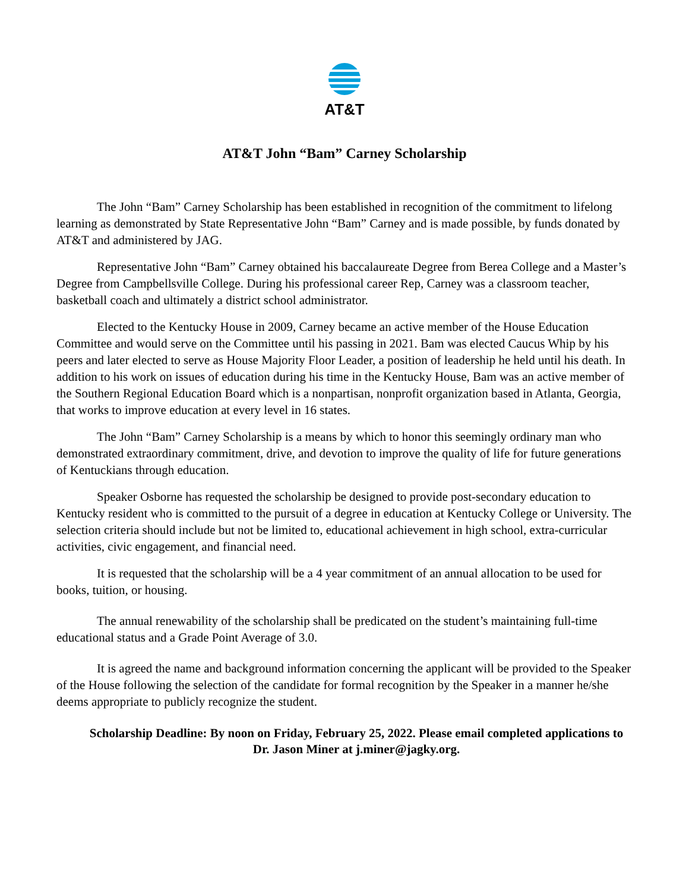AT&T
AT&T John “Bam” Carney Scholarship
The John “Bam” Carney Scholarship has been established in recognition of the commitment to lifelong learning as demonstrated by State Representative John “Bam” Carney and is made possible, by funds donated by AT&T and administered by JAG.
Representative John “Bam” Carney obtained his baccalaureate Degree from Berea College and a Master’s Degree from Campbellsville College. During his professional career Rep, Carney was a classroom teacher, basketball coach and ultimately a district school administrator.
Elected to the Kentucky House in 2009, Carney became an active member of the House Education Committee and would serve on the Committee until his passing in 2021. Bam was elected Caucus Whip by his peers and later elected to serve as House Majority Floor Leader, a position of leadership he held until his death. In addition to his work on issues of education during his time in the Kentucky House, Bam was an active member of the Southern Regional Education Board which is a nonpartisan, nonprofit organization based in Atlanta, Georgia, that works to improve education at every level in 16 states.
The John “Bam” Carney Scholarship is a means by which to honor this seemingly ordinary man who demonstrated extraordinary commitment, drive, and devotion to improve the quality of life for future generations of Kentuckians through education.
Speaker Osborne has requested the scholarship be designed to provide post-secondary education to Kentucky resident who is committed to the pursuit of a degree in education at Kentucky College or University. The selection criteria should include but not be limited to, educational achievement in high school, extra-curricular activities, civic engagement, and financial need.
It is requested that the scholarship will be a 4 year commitment of an annual allocation to be used for books, tuition, or housing.
The annual renewability of the scholarship shall be predicated on the student’s maintaining full-time educational status and a Grade Point Average of 3.0.
It is agreed the name and background information concerning the applicant will be provided to the Speaker of the House following the selection of the candidate for formal recognition by the Speaker in a manner he/she deems appropriate to publicly recognize the student.
Scholarship Deadline: By noon on Friday, February 25, 2022. Please email completed applications to Dr. Jason Miner at j.miner@jagky.org.